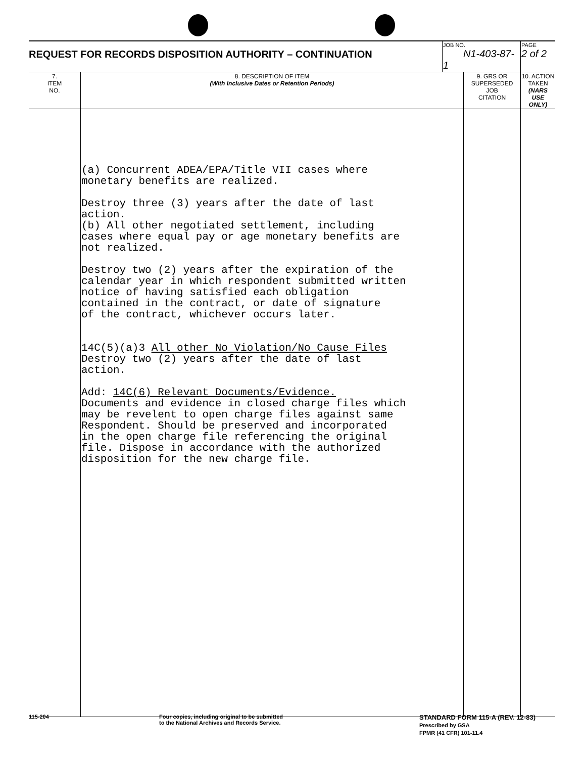| REQUEST FOR RECORDS DISPOSITION AUTHORITY – CONTINUATION | | JOB NO. N1-403-87-1 | | PAGE 2 of 2 |
| 7. ITEM NO. | 8. DESCRIPTION OF ITEM (With Inclusive Dates or Retention Periods) | | 9. GRS OR SUPERSEDED JOB CITATION | 10. ACTION TAKEN (NARS USE ONLY) |
| | (a) Concurrent ADEA/EPA/Title VII cases where monetary benefits are realized. Destroy three (3) years after the date of last action. (b) All other negotiated settlement, including cases where equal pay or age monetary benefits are not realized. Destroy two (2) years after the expiration of the calendar year in which respondent submitted written notice of having satisfied each obligation contained in the contract, or date of signature of the contract, whichever occurs later. 14C(5)(a)3 All other No Violation/No Cause Files Destroy two (2) years after the date of last action. Add: 14C(6) Relevant Documents/Evidence. Documents and evidence in closed charge files which may be revelent to open charge files against same Respondent. Should be preserved and incorporated in the open charge file referencing the original file. Dispose in accordance with the authorized disposition for the new charge file. | | | |
115-204
Four copies, including original to be submitted
to the National Archives and Records Service.
STANDARD FORM 115-A (REV. 12-83)
Prescribed by GSA
FPMR (41 CFR) 101-11.4